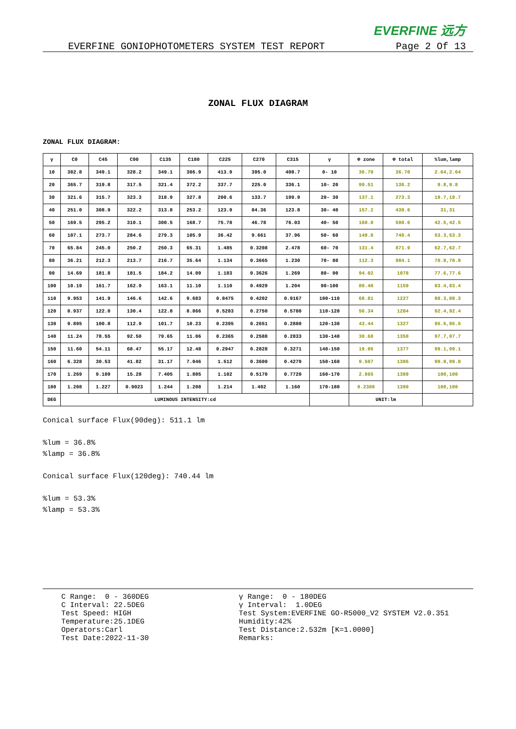EVERFINE 远方
EVERFINE GONIOPHOTOMETERS SYSTEM TEST REPORT Page 2 Of 13
ZONAL FLUX DIAGRAM
ZONAL FLUX DIAGRAM:
| γ | C0 | C45 | C90 | C135 | C180 | C225 | C270 | C315 | γ | Φ zone | Φ total | %lum,lamp |
| --- | --- | --- | --- | --- | --- | --- | --- | --- | --- | --- | --- | --- |
| 10 | 382.8 | 349.1 | 328.2 | 349.1 | 386.9 | 413.9 | 395.0 | 408.7 | 0- 10 | 36.70 | 36.70 | 2.64,2.64 |
| 20 | 365.7 | 319.8 | 317.5 | 321.4 | 372.2 | 337.7 | 225.0 | 336.1 | 10- 20 | 99.51 | 136.2 | 9.8,9.8 |
| 30 | 321.6 | 315.7 | 323.3 | 318.9 | 327.8 | 200.6 | 133.7 | 199.9 | 20- 30 | 137.1 | 273.3 | 19.7,19.7 |
| 40 | 251.0 | 308.9 | 322.2 | 313.8 | 253.2 | 123.9 | 84.36 | 123.8 | 30- 40 | 157.2 | 430.6 | 31,31 |
| 50 | 169.5 | 295.2 | 310.1 | 300.5 | 168.7 | 75.78 | 46.78 | 76.03 | 40- 50 | 160.0 | 590.6 | 42.5,42.5 |
| 60 | 107.1 | 273.7 | 284.6 | 279.3 | 105.9 | 36.42 | 9.661 | 37.96 | 50- 60 | 149.8 | 740.4 | 53.3,53.3 |
| 70 | 65.84 | 245.0 | 250.2 | 250.3 | 65.31 | 1.485 | 0.3208 | 2.478 | 60- 70 | 131.4 | 871.9 | 62.7,62.7 |
| 80 | 36.21 | 212.3 | 213.7 | 216.7 | 35.64 | 1.134 | 0.3665 | 1.230 | 70- 80 | 112.3 | 984.1 | 70.8,70.8 |
| 90 | 14.69 | 181.8 | 181.5 | 184.2 | 14.09 | 1.183 | 0.3626 | 1.269 | 80- 90 | 94.02 | 1078 | 77.6,77.6 |
| 100 | 10.19 | 161.7 | 162.9 | 163.1 | 11.10 | 1.110 | 0.4929 | 1.204 | 90-100 | 80.40 | 1159 | 83.4,83.4 |
| 110 | 9.953 | 141.9 | 146.6 | 142.6 | 9.683 | 0.8475 | 0.4202 | 0.9167 | 100-110 | 68.81 | 1227 | 88.3,88.3 |
| 120 | 8.937 | 122.0 | 130.4 | 122.8 | 8.866 | 0.5203 | 0.2750 | 0.5780 | 110-120 | 56.34 | 1284 | 92.4,92.4 |
| 130 | 9.895 | 100.8 | 112.9 | 101.7 | 10.23 | 0.2395 | 0.2651 | 0.2880 | 120-130 | 43.44 | 1327 | 95.5,95.5 |
| 140 | 11.24 | 78.55 | 92.50 | 79.65 | 11.06 | 0.2365 | 0.2588 | 0.2833 | 130-140 | 30.68 | 1358 | 97.7,97.7 |
| 150 | 11.60 | 54.11 | 68.47 | 55.17 | 12.48 | 0.2947 | 0.2828 | 0.3271 | 140-150 | 19.05 | 1377 | 99.1,99.1 |
| 160 | 6.328 | 30.53 | 41.82 | 31.17 | 7.046 | 1.512 | 0.3600 | 0.4279 | 150-160 | 9.507 | 1386 | 99.8,99.8 |
| 170 | 1.269 | 9.109 | 15.28 | 7.405 | 1.805 | 1.102 | 0.5170 | 0.7720 | 160-170 | 2.865 | 1389 | 100,100 |
| 180 | 1.208 | 1.227 | 0.9023 | 1.244 | 1.208 | 1.214 | 1.402 | 1.160 | 170-180 | 0.2308 | 1390 | 100,100 |
| DEG | LUMINOUS INTENSITY:cd | | | | | | | | | UNIT:lm | | |
Conical surface Flux(90deg): 511.1 lm
%lum = 36.8%
%lamp = 36.8%
Conical surface Flux(120deg): 740.44 lm
%lum = 53.3%
%lamp = 53.3%
C Range: 0 - 360DEG
C Interval: 22.5DEG
Test Speed: HIGH
Temperature:25.1DEG
Operators:Carl
Test Date:2022-11-30
γ Range: 0 - 180DEG
γ Interval: 1.0DEG
Test System:EVERFINE GO-R5000_V2 SYSTEM V2.0.351
Humidity:42%
Test Distance:2.532m [K=1.0000]
Remarks: